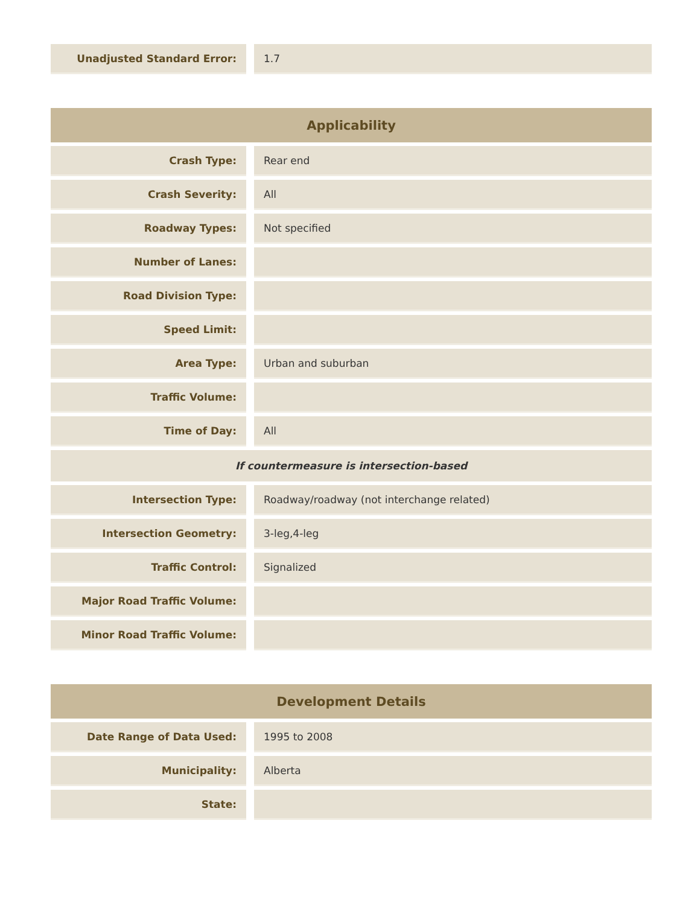| Unadjusted Standard Error: | | 1.7 |
| Applicability | | |
| --- | --- | --- |
| Crash Type: | | Rear end |
| Crash Severity: | | All |
| Roadway Types: | | Not specified |
| Number of Lanes: | | |
| Road Division Type: | | |
| Speed Limit: | | |
| Area Type: | | Urban and suburban |
| Traffic Volume: | | |
| Time of Day: | | All |
| If countermeasure is intersection-based | | |
| Intersection Type: | | Roadway/roadway (not interchange related) |
| Intersection Geometry: | | 3-leg,4-leg |
| Traffic Control: | | Signalized |
| Major Road Traffic Volume: | | |
| Minor Road Traffic Volume: | | |
| Development Details | | |
| --- | --- | --- |
| Date Range of Data Used: | | 1995 to 2008 |
| Municipality: | | Alberta |
| State: | | |